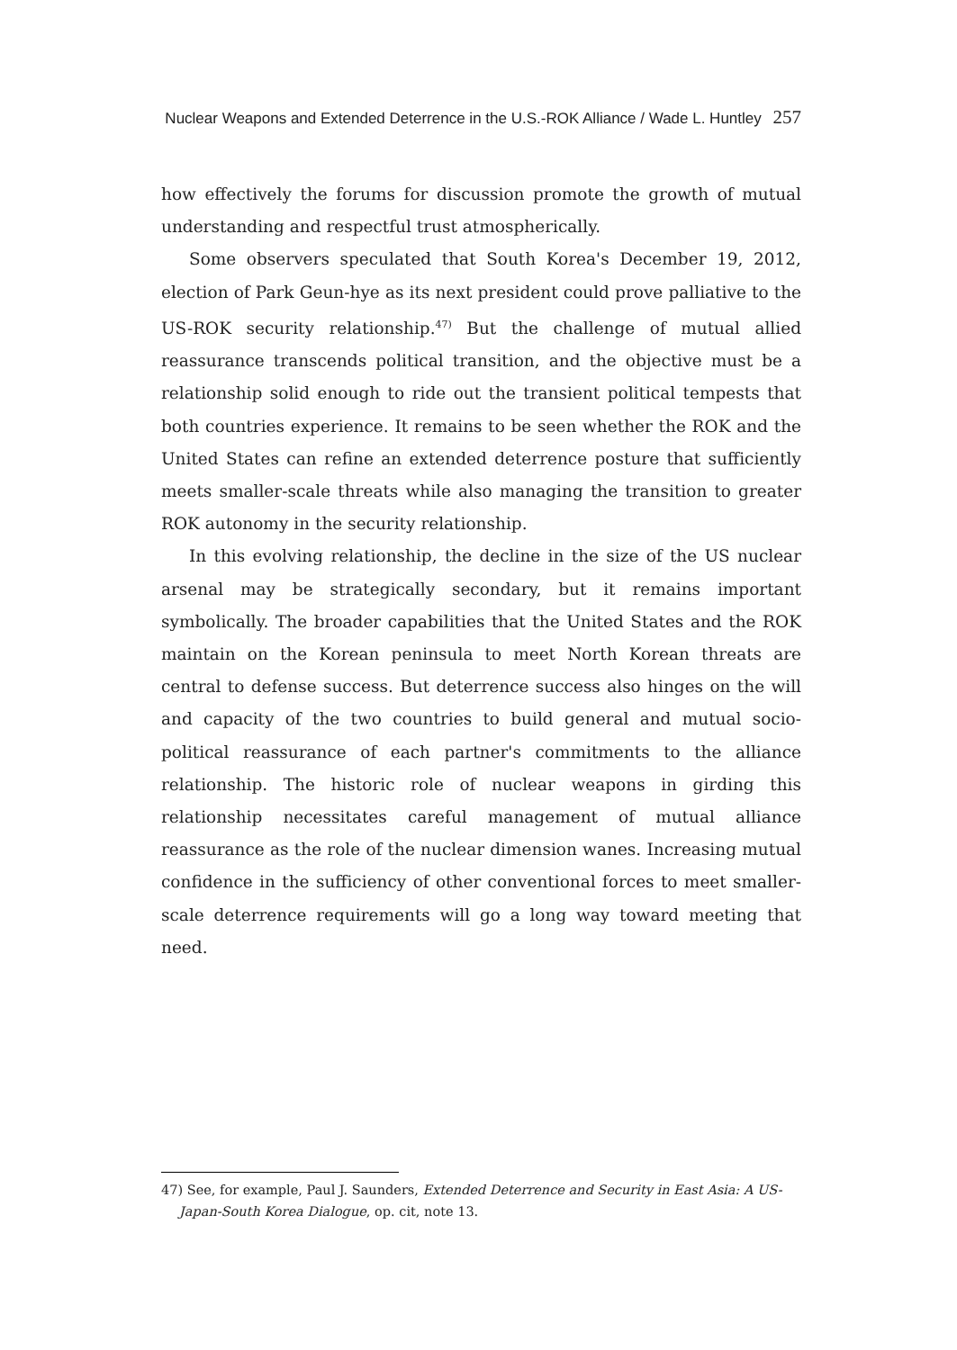Nuclear Weapons and Extended Deterrence in the U.S.-ROK Alliance / Wade L. Huntley 257
how effectively the forums for discussion promote the growth of mutual understanding and respectful trust atmospherically.
Some observers speculated that South Korea's December 19, 2012, election of Park Geun-hye as its next president could prove palliative to the US-ROK security relationship.<sup>47)</sup> But the challenge of mutual allied reassurance transcends political transition, and the objective must be a relationship solid enough to ride out the transient political tempests that both countries experience. It remains to be seen whether the ROK and the United States can refine an extended deterrence posture that sufficiently meets smaller-scale threats while also managing the transition to greater ROK autonomy in the security relationship.
In this evolving relationship, the decline in the size of the US nuclear arsenal may be strategically secondary, but it remains important symbolically. The broader capabilities that the United States and the ROK maintain on the Korean peninsula to meet North Korean threats are central to defense success. But deterrence success also hinges on the will and capacity of the two countries to build general and mutual socio-political reassurance of each partner's commitments to the alliance relationship. The historic role of nuclear weapons in girding this relationship necessitates careful management of mutual alliance reassurance as the role of the nuclear dimension wanes. Increasing mutual confidence in the sufficiency of other conventional forces to meet smaller-scale deterrence requirements will go a long way toward meeting that need.
47) See, for example, Paul J. Saunders, Extended Deterrence and Security in East Asia: A US-Japan-South Korea Dialogue, op. cit, note 13.